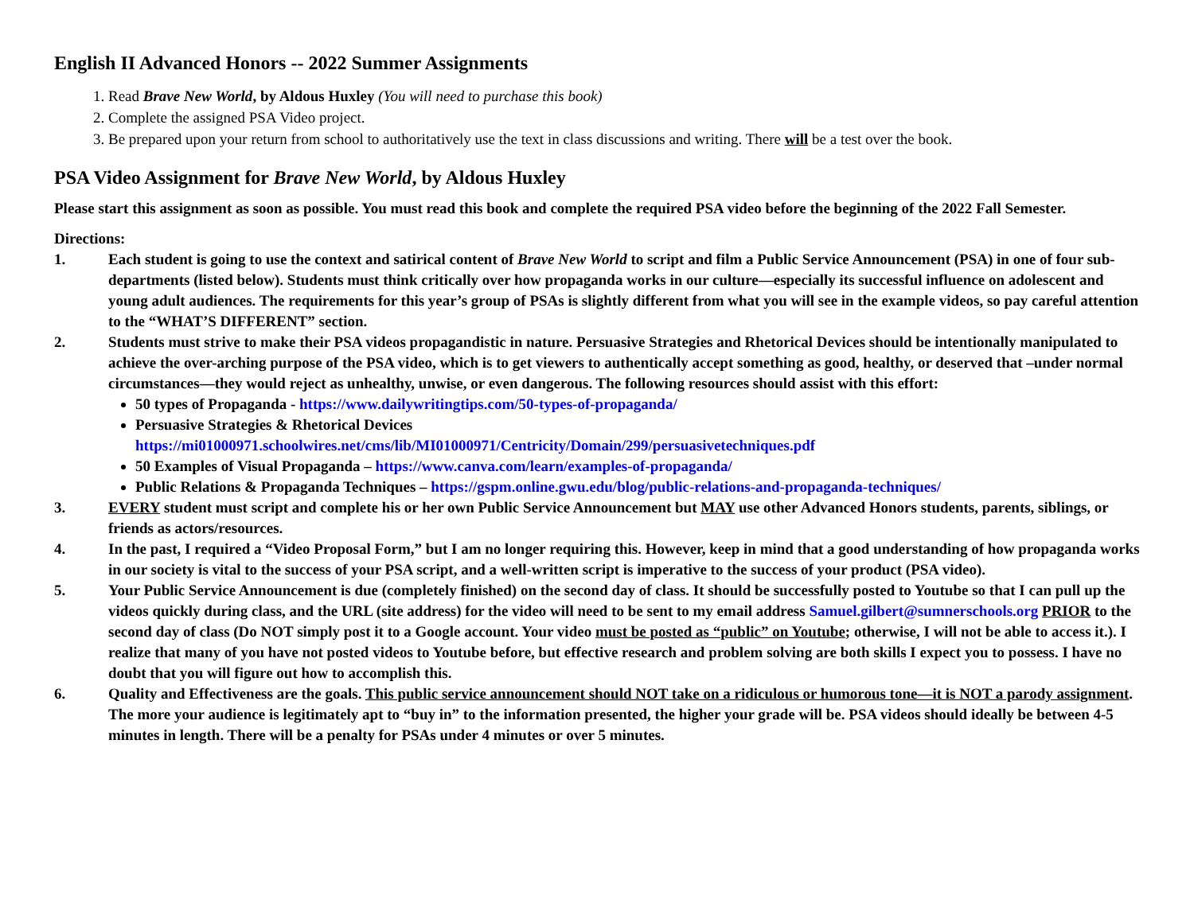English II Advanced Honors -- 2022 Summer Assignments
1. Read Brave New World, by Aldous Huxley (You will need to purchase this book)
2. Complete the assigned PSA Video project.
3. Be prepared upon your return from school to authoritatively use the text in class discussions and writing. There will be a test over the book.
PSA Video Assignment for Brave New World, by Aldous Huxley
Please start this assignment as soon as possible. You must read this book and complete the required PSA video before the beginning of the 2022 Fall Semester.
Directions:
1. Each student is going to use the context and satirical content of Brave New World to script and film a Public Service Announcement (PSA) in one of four sub-departments (listed below). Students must think critically over how propaganda works in our culture—especially its successful influence on adolescent and young adult audiences. The requirements for this year’s group of PSAs is slightly different from what you will see in the example videos, so pay careful attention to the “WHAT’S DIFFERENT” section.
2. Students must strive to make their PSA videos propagandistic in nature. Persuasive Strategies and Rhetorical Devices should be intentionally manipulated to achieve the over-arching purpose of the PSA video, which is to get viewers to authentically accept something as good, healthy, or deserved that –under normal circumstances—they would reject as unhealthy, unwise, or even dangerous. The following resources should assist with this effort:
50 types of Propaganda - https://www.dailywritingtips.com/50-types-of-propaganda/
Persuasive Strategies & Rhetorical Devices
https://mi01000971.schoolwires.net/cms/lib/MI01000971/Centricity/Domain/299/persuasivetechniques.pdf
50 Examples of Visual Propaganda – https://www.canva.com/learn/examples-of-propaganda/
Public Relations & Propaganda Techniques – https://gspm.online.gwu.edu/blog/public-relations-and-propaganda-techniques/
3. EVERY student must script and complete his or her own Public Service Announcement but MAY use other Advanced Honors students, parents, siblings, or friends as actors/resources.
4. In the past, I required a “Video Proposal Form,” but I am no longer requiring this. However, keep in mind that a good understanding of how propaganda works in our society is vital to the success of your PSA script, and a well-written script is imperative to the success of your product (PSA video).
5. Your Public Service Announcement is due (completely finished) on the second day of class. It should be successfully posted to Youtube so that I can pull up the videos quickly during class, and the URL (site address) for the video will need to be sent to my email address Samuel.gilbert@sumnerschools.org PRIOR to the second day of class (Do NOT simply post it to a Google account. Your video must be posted as “public” on Youtube; otherwise, I will not be able to access it.). I realize that many of you have not posted videos to Youtube before, but effective research and problem solving are both skills I expect you to possess. I have no doubt that you will figure out how to accomplish this.
6. Quality and Effectiveness are the goals. This public service announcement should NOT take on a ridiculous or humorous tone—it is NOT a parody assignment. The more your audience is legitimately apt to “buy in” to the information presented, the higher your grade will be. PSA videos should ideally be between 4-5 minutes in length. There will be a penalty for PSAs under 4 minutes or over 5 minutes.